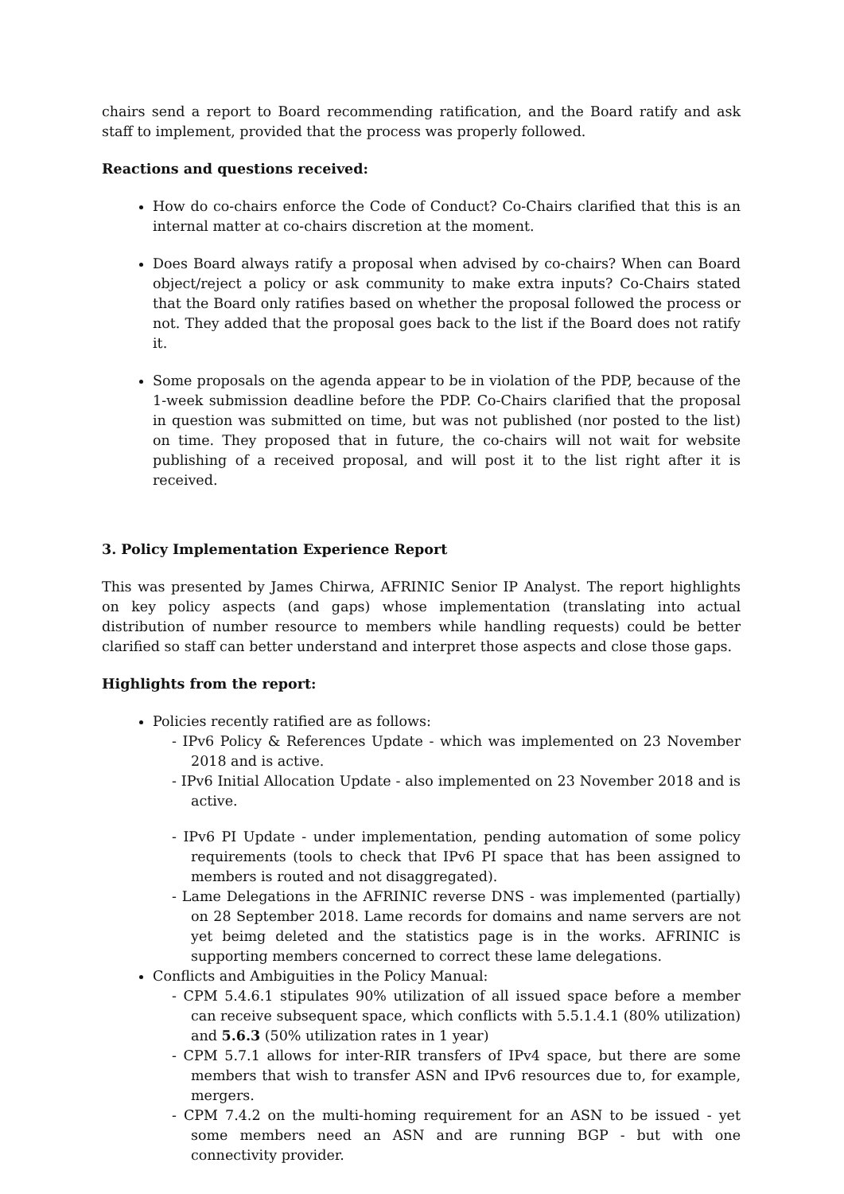chairs send a report to Board recommending ratification, and the Board ratify and ask staff to implement, provided that the process was properly followed.
Reactions and questions received:
How do co-chairs enforce the Code of Conduct? Co-Chairs clarified that this is an internal matter at co-chairs discretion at the moment.
Does Board always ratify a proposal when advised by co-chairs? When can Board object/reject a policy or ask community to make extra inputs? Co-Chairs stated that the Board only ratifies based on whether the proposal followed the process or not. They added that the proposal goes back to the list if the Board does not ratify it.
Some proposals on the agenda appear to be in violation of the PDP, because of the 1-week submission deadline before the PDP. Co-Chairs clarified that the proposal in question was submitted on time, but was not published (nor posted to the list) on time. They proposed that in future, the co-chairs will not wait for website publishing of a received proposal, and will post it to the list right after it is received.
3. Policy Implementation Experience Report
This was presented by James Chirwa, AFRINIC Senior IP Analyst. The report highlights on key policy aspects (and gaps) whose implementation (translating into actual distribution of number resource to members while handling requests) could be better clarified so staff can better understand and interpret those aspects and close those gaps.
Highlights from the report:
Policies recently ratified are as follows:
- IPv6 Policy & References Update - which was implemented on 23 November 2018 and is active.
- IPv6 Initial Allocation Update - also implemented on 23 November 2018 and is active.
- IPv6 PI Update - under implementation, pending automation of some policy requirements (tools to check that IPv6 PI space that has been assigned to members is routed and not disaggregated).
- Lame Delegations in the AFRINIC reverse DNS - was implemented (partially) on 28 September 2018. Lame records for domains and name servers are not yet beimg deleted and the statistics page is in the works. AFRINIC is supporting members concerned to correct these lame delegations.
Conflicts and Ambiguities in the Policy Manual:
- CPM 5.4.6.1 stipulates 90% utilization of all issued space before a member can receive subsequent space, which conflicts with 5.5.1.4.1 (80% utilization) and 5.6.3 (50% utilization rates in 1 year)
- CPM 5.7.1 allows for inter-RIR transfers of IPv4 space, but there are some members that wish to transfer ASN and IPv6 resources due to, for example, mergers.
- CPM 7.4.2 on the multi-homing requirement for an ASN to be issued - yet some members need an ASN and are running BGP - but with one connectivity provider.